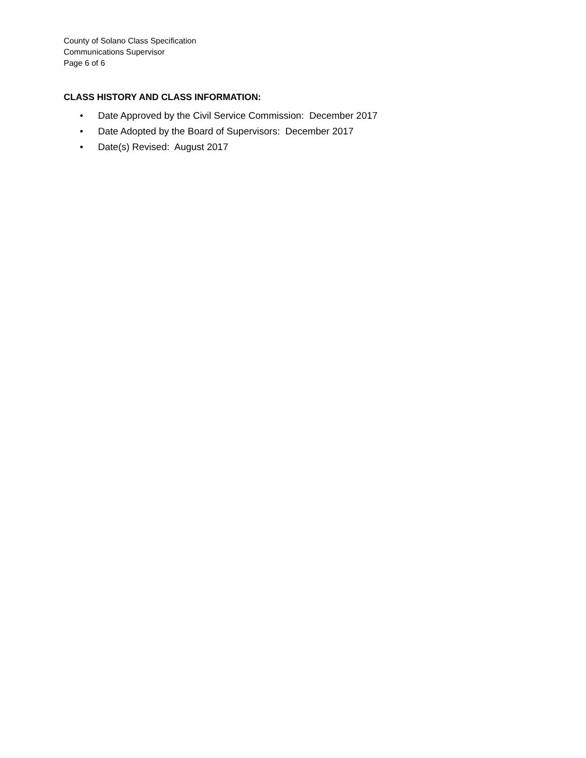County of Solano Class Specification
Communications Supervisor
Page 6 of 6
CLASS HISTORY AND CLASS INFORMATION:
• Date Approved by the Civil Service Commission: December 2017
• Date Adopted by the Board of Supervisors: December 2017
• Date(s) Revised: August 2017